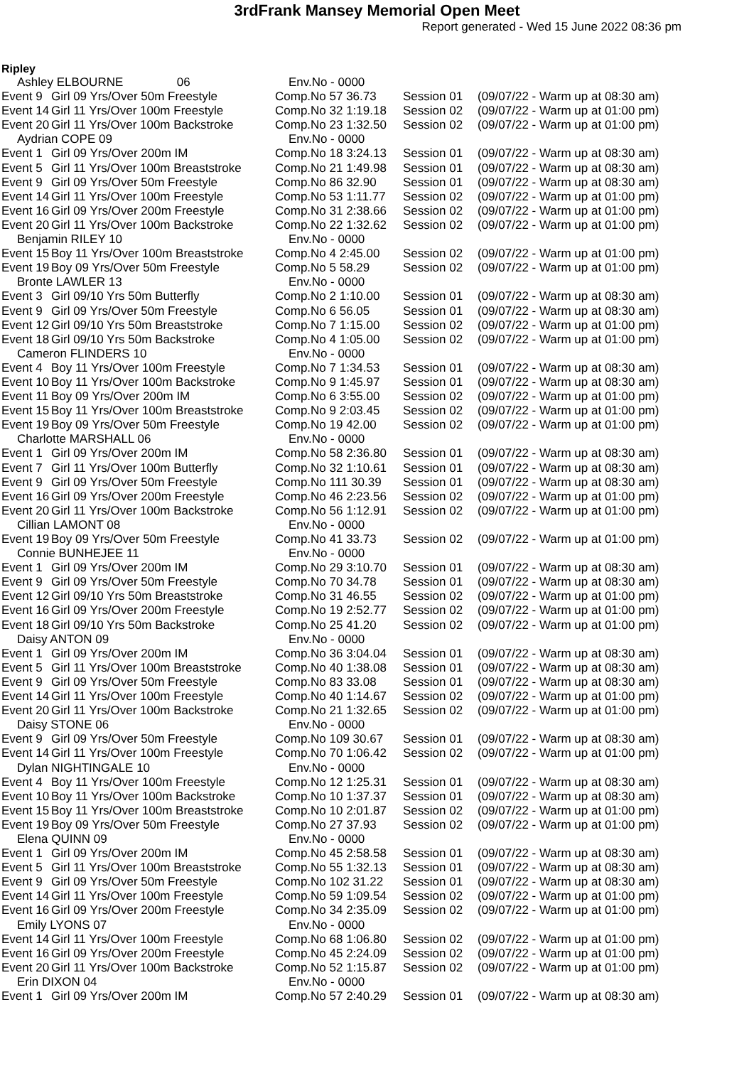3rdFrank Mansey Memorial Open Meet
Report generated - Wed 15 June 2022 08:36 pm
Ripley
| Ashley ELBOURNE 06 | | Env.No - 0000 | | |
| Event 9 | Girl 09 Yrs/Over 50m Freestyle | Comp.No 57 36.73 | Session 01 | (09/07/22 - Warm up at 08:30 am) |
| Event 14 | Girl 11 Yrs/Over 100m Freestyle | Comp.No 32 1:19.18 | Session 02 | (09/07/22 - Warm up at 01:00 pm) |
| Event 20 | Girl 11 Yrs/Over 100m Backstroke | Comp.No 23 1:32.50 | Session 02 | (09/07/22 - Warm up at 01:00 pm) |
| Aydrian COPE 09 | | Env.No - 0000 | | |
| Event 1 | Girl 09 Yrs/Over 200m IM | Comp.No 18 3:24.13 | Session 01 | (09/07/22 - Warm up at 08:30 am) |
| Event 5 | Girl 11 Yrs/Over 100m Breaststroke | Comp.No 21 1:49.98 | Session 01 | (09/07/22 - Warm up at 08:30 am) |
| Event 9 | Girl 09 Yrs/Over 50m Freestyle | Comp.No 86 32.90 | Session 01 | (09/07/22 - Warm up at 08:30 am) |
| Event 14 | Girl 11 Yrs/Over 100m Freestyle | Comp.No 53 1:11.77 | Session 02 | (09/07/22 - Warm up at 01:00 pm) |
| Event 16 | Girl 09 Yrs/Over 200m Freestyle | Comp.No 31 2:38.66 | Session 02 | (09/07/22 - Warm up at 01:00 pm) |
| Event 20 | Girl 11 Yrs/Over 100m Backstroke | Comp.No 22 1:32.62 | Session 02 | (09/07/22 - Warm up at 01:00 pm) |
| Benjamin RILEY 10 | | Env.No - 0000 | | |
| Event 15 | Boy 11 Yrs/Over 100m Breaststroke | Comp.No 4 2:45.00 | Session 02 | (09/07/22 - Warm up at 01:00 pm) |
| Event 19 | Boy 09 Yrs/Over 50m Freestyle | Comp.No 5 58.29 | Session 02 | (09/07/22 - Warm up at 01:00 pm) |
| Bronte LAWLER 13 | | Env.No - 0000 | | |
| Event 3 | Girl 09/10 Yrs 50m Butterfly | Comp.No 2 1:10.00 | Session 01 | (09/07/22 - Warm up at 08:30 am) |
| Event 9 | Girl 09 Yrs/Over 50m Freestyle | Comp.No 6 56.05 | Session 01 | (09/07/22 - Warm up at 08:30 am) |
| Event 12 | Girl 09/10 Yrs 50m Breaststroke | Comp.No 7 1:15.00 | Session 02 | (09/07/22 - Warm up at 01:00 pm) |
| Event 18 | Girl 09/10 Yrs 50m Backstroke | Comp.No 4 1:05.00 | Session 02 | (09/07/22 - Warm up at 01:00 pm) |
| Cameron FLINDERS 10 | | Env.No - 0000 | | |
| Event 4 | Boy 11 Yrs/Over 100m Freestyle | Comp.No 7 1:34.53 | Session 01 | (09/07/22 - Warm up at 08:30 am) |
| Event 10 | Boy 11 Yrs/Over 100m Backstroke | Comp.No 9 1:45.97 | Session 01 | (09/07/22 - Warm up at 08:30 am) |
| Event 11 | Boy 09 Yrs/Over 200m IM | Comp.No 6 3:55.00 | Session 02 | (09/07/22 - Warm up at 01:00 pm) |
| Event 15 | Boy 11 Yrs/Over 100m Breaststroke | Comp.No 9 2:03.45 | Session 02 | (09/07/22 - Warm up at 01:00 pm) |
| Event 19 | Boy 09 Yrs/Over 50m Freestyle | Comp.No 19 42.00 | Session 02 | (09/07/22 - Warm up at 01:00 pm) |
| Charlotte MARSHALL 06 | | Env.No - 0000 | | |
| Event 1 | Girl 09 Yrs/Over 200m IM | Comp.No 58 2:36.80 | Session 01 | (09/07/22 - Warm up at 08:30 am) |
| Event 7 | Girl 11 Yrs/Over 100m Butterfly | Comp.No 32 1:10.61 | Session 01 | (09/07/22 - Warm up at 08:30 am) |
| Event 9 | Girl 09 Yrs/Over 50m Freestyle | Comp.No 111 30.39 | Session 01 | (09/07/22 - Warm up at 08:30 am) |
| Event 16 | Girl 09 Yrs/Over 200m Freestyle | Comp.No 46 2:23.56 | Session 02 | (09/07/22 - Warm up at 01:00 pm) |
| Event 20 | Girl 11 Yrs/Over 100m Backstroke | Comp.No 56 1:12.91 | Session 02 | (09/07/22 - Warm up at 01:00 pm) |
| Cillian LAMONT 08 | | Env.No - 0000 | | |
| Event 19 | Boy 09 Yrs/Over 50m Freestyle | Comp.No 41 33.73 | Session 02 | (09/07/22 - Warm up at 01:00 pm) |
| Connie BUNHEJEE 11 | | Env.No - 0000 | | |
| Event 1 | Girl 09 Yrs/Over 200m IM | Comp.No 29 3:10.70 | Session 01 | (09/07/22 - Warm up at 08:30 am) |
| Event 9 | Girl 09 Yrs/Over 50m Freestyle | Comp.No 70 34.78 | Session 01 | (09/07/22 - Warm up at 08:30 am) |
| Event 12 | Girl 09/10 Yrs 50m Breaststroke | Comp.No 31 46.55 | Session 02 | (09/07/22 - Warm up at 01:00 pm) |
| Event 16 | Girl 09 Yrs/Over 200m Freestyle | Comp.No 19 2:52.77 | Session 02 | (09/07/22 - Warm up at 01:00 pm) |
| Event 18 | Girl 09/10 Yrs 50m Backstroke | Comp.No 25 41.20 | Session 02 | (09/07/22 - Warm up at 01:00 pm) |
| Daisy ANTON 09 | | Env.No - 0000 | | |
| Event 1 | Girl 09 Yrs/Over 200m IM | Comp.No 36 3:04.04 | Session 01 | (09/07/22 - Warm up at 08:30 am) |
| Event 5 | Girl 11 Yrs/Over 100m Breaststroke | Comp.No 40 1:38.08 | Session 01 | (09/07/22 - Warm up at 08:30 am) |
| Event 9 | Girl 09 Yrs/Over 50m Freestyle | Comp.No 83 33.08 | Session 01 | (09/07/22 - Warm up at 08:30 am) |
| Event 14 | Girl 11 Yrs/Over 100m Freestyle | Comp.No 40 1:14.67 | Session 02 | (09/07/22 - Warm up at 01:00 pm) |
| Event 20 | Girl 11 Yrs/Over 100m Backstroke | Comp.No 21 1:32.65 | Session 02 | (09/07/22 - Warm up at 01:00 pm) |
| Daisy STONE 06 | | Env.No - 0000 | | |
| Event 9 | Girl 09 Yrs/Over 50m Freestyle | Comp.No 109 30.67 | Session 01 | (09/07/22 - Warm up at 08:30 am) |
| Event 14 | Girl 11 Yrs/Over 100m Freestyle | Comp.No 70 1:06.42 | Session 02 | (09/07/22 - Warm up at 01:00 pm) |
| Dylan NIGHTINGALE 10 | | Env.No - 0000 | | |
| Event 4 | Boy 11 Yrs/Over 100m Freestyle | Comp.No 12 1:25.31 | Session 01 | (09/07/22 - Warm up at 08:30 am) |
| Event 10 | Boy 11 Yrs/Over 100m Backstroke | Comp.No 10 1:37.37 | Session 01 | (09/07/22 - Warm up at 08:30 am) |
| Event 15 | Boy 11 Yrs/Over 100m Breaststroke | Comp.No 10 2:01.87 | Session 02 | (09/07/22 - Warm up at 01:00 pm) |
| Event 19 | Boy 09 Yrs/Over 50m Freestyle | Comp.No 27 37.93 | Session 02 | (09/07/22 - Warm up at 01:00 pm) |
| Elena QUINN 09 | | Env.No - 0000 | | |
| Event 1 | Girl 09 Yrs/Over 200m IM | Comp.No 45 2:58.58 | Session 01 | (09/07/22 - Warm up at 08:30 am) |
| Event 5 | Girl 11 Yrs/Over 100m Breaststroke | Comp.No 55 1:32.13 | Session 01 | (09/07/22 - Warm up at 08:30 am) |
| Event 9 | Girl 09 Yrs/Over 50m Freestyle | Comp.No 102 31.22 | Session 01 | (09/07/22 - Warm up at 08:30 am) |
| Event 14 | Girl 11 Yrs/Over 100m Freestyle | Comp.No 59 1:09.54 | Session 02 | (09/07/22 - Warm up at 01:00 pm) |
| Event 16 | Girl 09 Yrs/Over 200m Freestyle | Comp.No 34 2:35.09 | Session 02 | (09/07/22 - Warm up at 01:00 pm) |
| Emily LYONS 07 | | Env.No - 0000 | | |
| Event 14 | Girl 11 Yrs/Over 100m Freestyle | Comp.No 68 1:06.80 | Session 02 | (09/07/22 - Warm up at 01:00 pm) |
| Event 16 | Girl 09 Yrs/Over 200m Freestyle | Comp.No 45 2:24.09 | Session 02 | (09/07/22 - Warm up at 01:00 pm) |
| Event 20 | Girl 11 Yrs/Over 100m Backstroke | Comp.No 52 1:15.87 | Session 02 | (09/07/22 - Warm up at 01:00 pm) |
| Erin DIXON 04 | | Env.No - 0000 | | |
| Event 1 | Girl 09 Yrs/Over 200m IM | Comp.No 57 2:40.29 | Session 01 | (09/07/22 - Warm up at 08:30 am) |